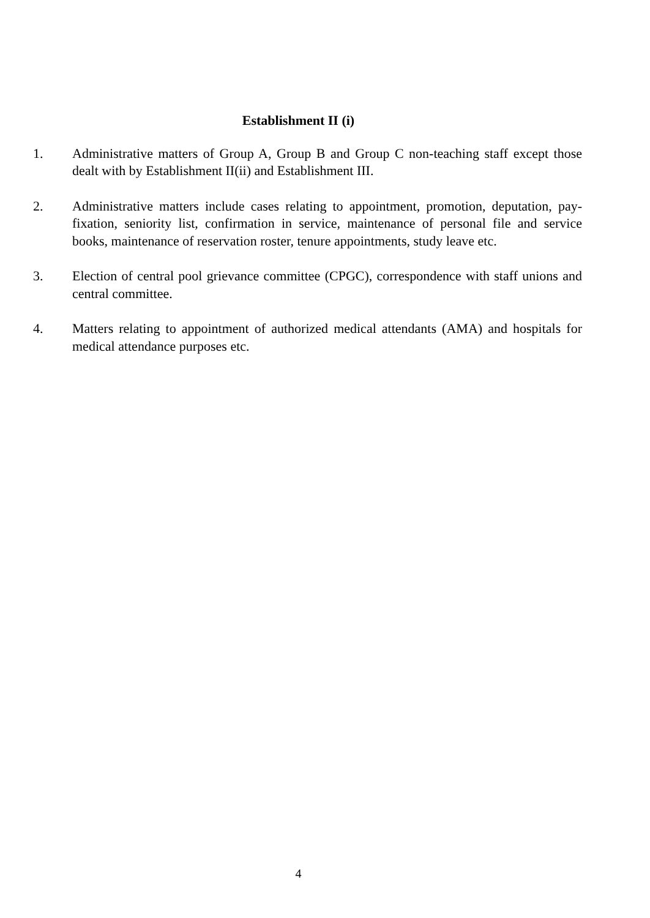Establishment II (i)
1. Administrative matters of Group A, Group B and Group C non-teaching staff except those dealt with by Establishment II(ii) and Establishment III.
2. Administrative matters include cases relating to appointment, promotion, deputation, pay-fixation, seniority list, confirmation in service, maintenance of personal file and service books, maintenance of reservation roster, tenure appointments, study leave etc.
3. Election of central pool grievance committee (CPGC), correspondence with staff unions and central committee.
4. Matters relating to appointment of authorized medical attendants (AMA) and hospitals for medical attendance purposes etc.
4